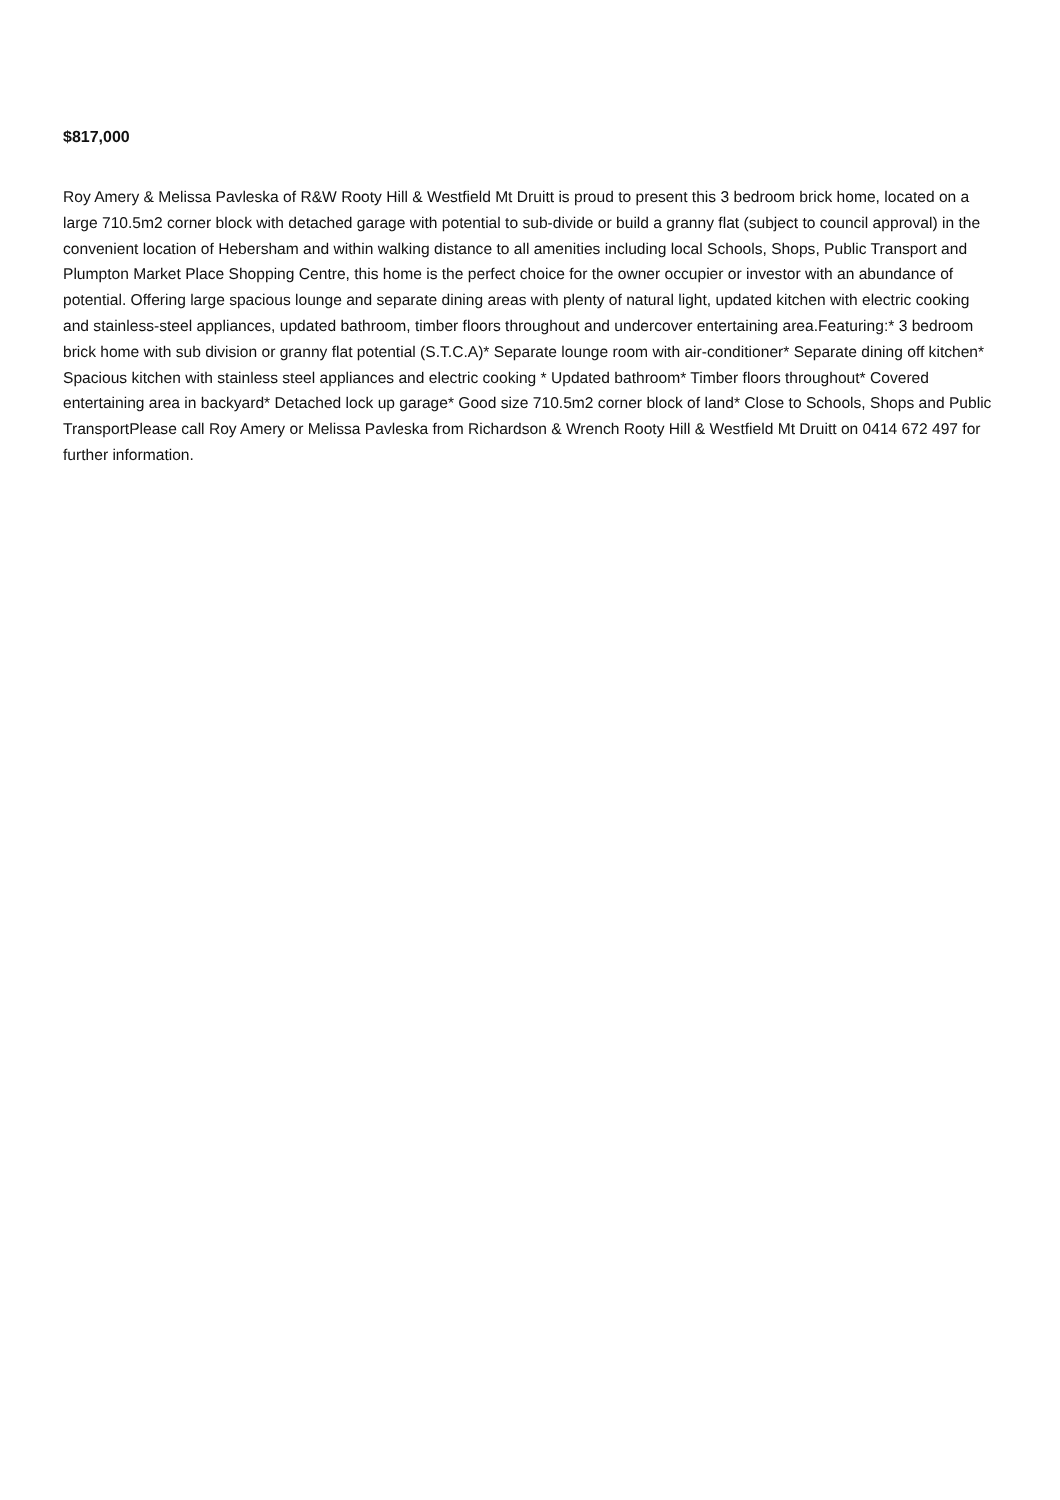$817,000
Roy Amery & Melissa Pavleska of R&W Rooty Hill & Westfield Mt Druitt is proud to present this 3 bedroom brick home, located on a large 710.5m2 corner block with detached garage with potential to sub-divide or build a granny flat (subject to council approval) in the convenient location of Hebersham and within walking distance to all amenities including local Schools, Shops, Public Transport and Plumpton Market Place Shopping Centre, this home is the perfect choice for the owner occupier or investor with an abundance of potential. Offering large spacious lounge and separate dining areas with plenty of natural light, updated kitchen with electric cooking and stainless-steel appliances, updated bathroom, timber floors throughout and undercover entertaining area.Featuring:* 3 bedroom brick home with sub division or granny flat potential (S.T.C.A)* Separate lounge room with air-conditioner* Separate dining off kitchen* Spacious kitchen with stainless steel appliances and electric cooking * Updated bathroom* Timber floors throughout* Covered entertaining area in backyard* Detached lock up garage* Good size 710.5m2 corner block of land* Close to Schools, Shops and Public TransportPlease call Roy Amery or Melissa Pavleska from Richardson & Wrench Rooty Hill & Westfield Mt Druitt on 0414 672 497 for further information.